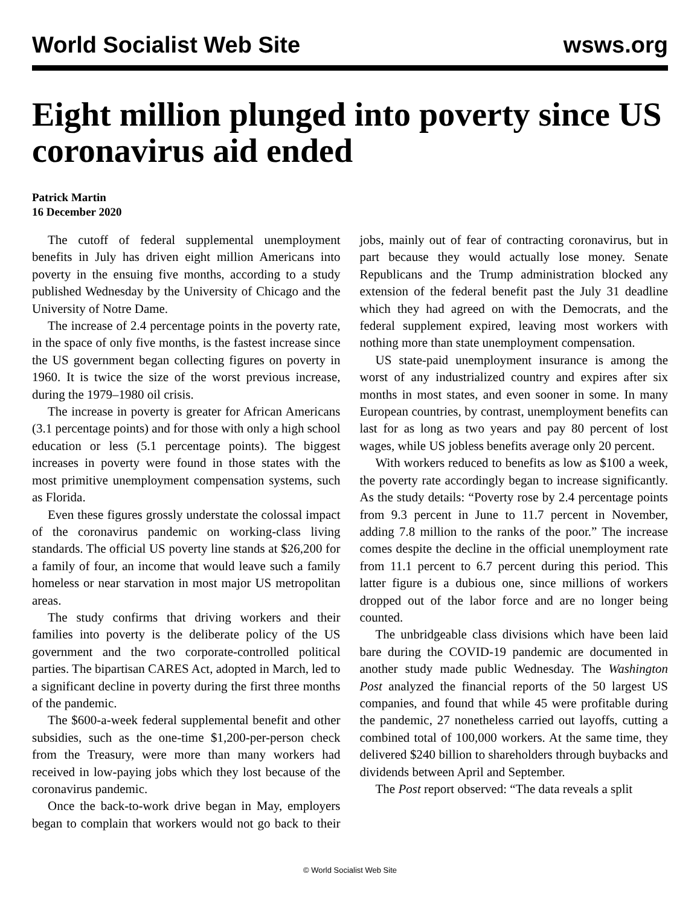World Socialist Web Site wsws.org
Eight million plunged into poverty since US coronavirus aid ended
Patrick Martin
16 December 2020
The cutoff of federal supplemental unemployment benefits in July has driven eight million Americans into poverty in the ensuing five months, according to a study published Wednesday by the University of Chicago and the University of Notre Dame.
The increase of 2.4 percentage points in the poverty rate, in the space of only five months, is the fastest increase since the US government began collecting figures on poverty in 1960. It is twice the size of the worst previous increase, during the 1979–1980 oil crisis.
The increase in poverty is greater for African Americans (3.1 percentage points) and for those with only a high school education or less (5.1 percentage points). The biggest increases in poverty were found in those states with the most primitive unemployment compensation systems, such as Florida.
Even these figures grossly understate the colossal impact of the coronavirus pandemic on working-class living standards. The official US poverty line stands at $26,200 for a family of four, an income that would leave such a family homeless or near starvation in most major US metropolitan areas.
The study confirms that driving workers and their families into poverty is the deliberate policy of the US government and the two corporate-controlled political parties. The bipartisan CARES Act, adopted in March, led to a significant decline in poverty during the first three months of the pandemic.
The $600-a-week federal supplemental benefit and other subsidies, such as the one-time $1,200-per-person check from the Treasury, were more than many workers had received in low-paying jobs which they lost because of the coronavirus pandemic.
Once the back-to-work drive began in May, employers began to complain that workers would not go back to their jobs, mainly out of fear of contracting coronavirus, but in part because they would actually lose money. Senate Republicans and the Trump administration blocked any extension of the federal benefit past the July 31 deadline which they had agreed on with the Democrats, and the federal supplement expired, leaving most workers with nothing more than state unemployment compensation.
US state-paid unemployment insurance is among the worst of any industrialized country and expires after six months in most states, and even sooner in some. In many European countries, by contrast, unemployment benefits can last for as long as two years and pay 80 percent of lost wages, while US jobless benefits average only 20 percent.
With workers reduced to benefits as low as $100 a week, the poverty rate accordingly began to increase significantly. As the study details: “Poverty rose by 2.4 percentage points from 9.3 percent in June to 11.7 percent in November, adding 7.8 million to the ranks of the poor.” The increase comes despite the decline in the official unemployment rate from 11.1 percent to 6.7 percent during this period. This latter figure is a dubious one, since millions of workers dropped out of the labor force and are no longer being counted.
The unbridgeable class divisions which have been laid bare during the COVID-19 pandemic are documented in another study made public Wednesday. The Washington Post analyzed the financial reports of the 50 largest US companies, and found that while 45 were profitable during the pandemic, 27 nonetheless carried out layoffs, cutting a combined total of 100,000 workers. At the same time, they delivered $240 billion to shareholders through buybacks and dividends between April and September.
The Post report observed: “The data reveals a split
© World Socialist Web Site